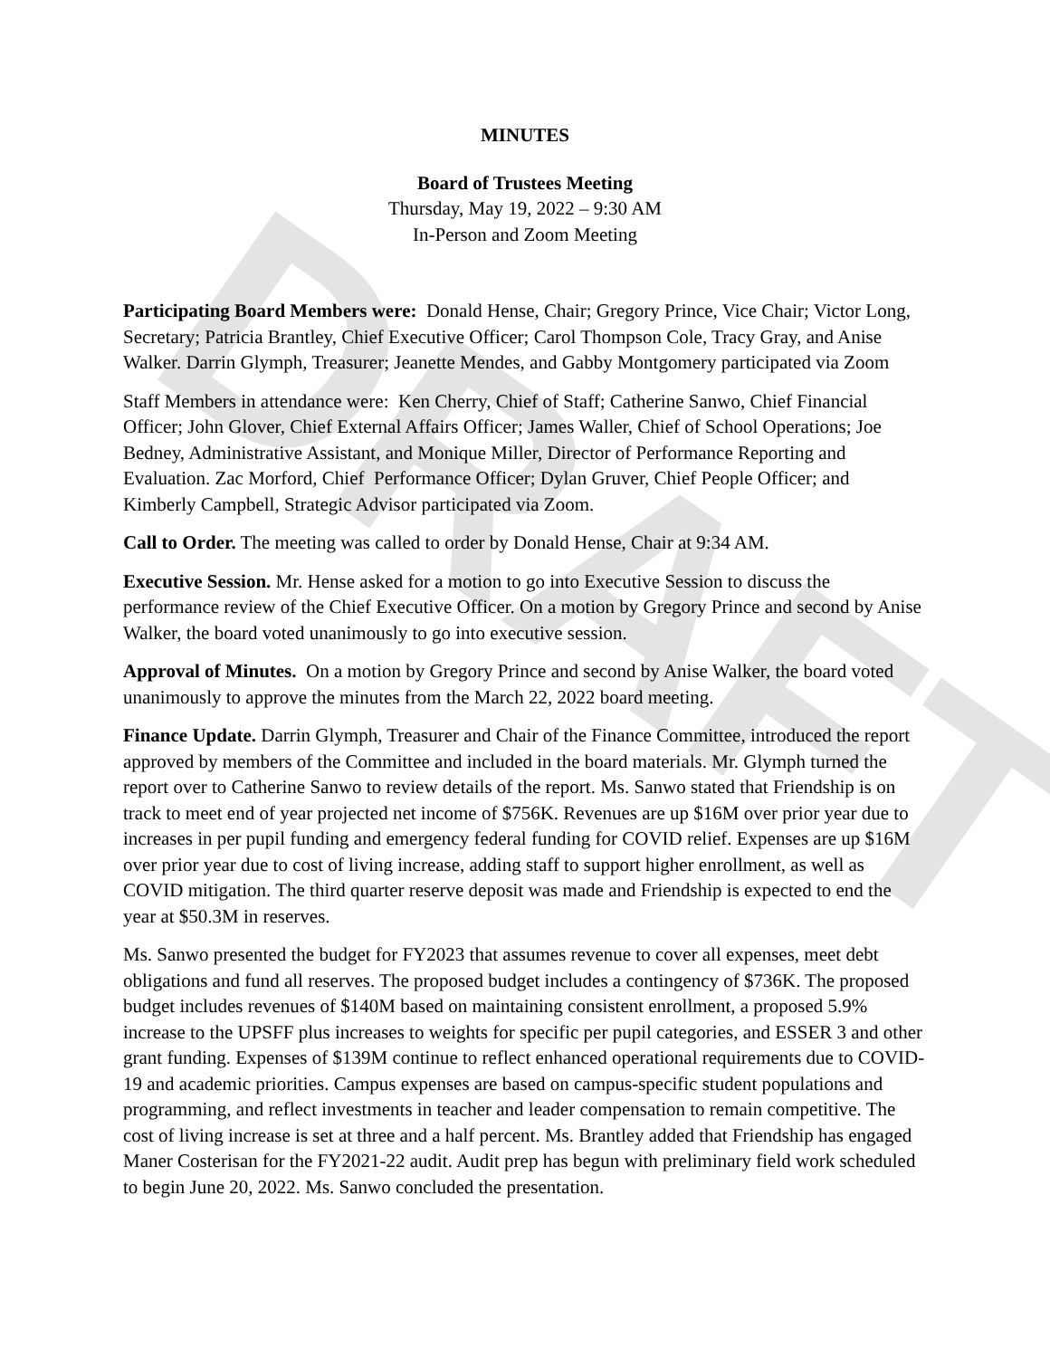DRAFT
MINUTES
Board of Trustees Meeting
Thursday, May 19, 2022 – 9:30 AM
In-Person and Zoom Meeting
Participating Board Members were: Donald Hense, Chair; Gregory Prince, Vice Chair; Victor Long, Secretary; Patricia Brantley, Chief Executive Officer; Carol Thompson Cole, Tracy Gray, and Anise Walker. Darrin Glymph, Treasurer; Jeanette Mendes, and Gabby Montgomery participated via Zoom
Staff Members in attendance were: Ken Cherry, Chief of Staff; Catherine Sanwo, Chief Financial Officer; John Glover, Chief External Affairs Officer; James Waller, Chief of School Operations; Joe Bedney, Administrative Assistant, and Monique Miller, Director of Performance Reporting and Evaluation. Zac Morford, Chief Performance Officer; Dylan Gruver, Chief People Officer; and Kimberly Campbell, Strategic Advisor participated via Zoom.
Call to Order. The meeting was called to order by Donald Hense, Chair at 9:34 AM.
Executive Session. Mr. Hense asked for a motion to go into Executive Session to discuss the performance review of the Chief Executive Officer. On a motion by Gregory Prince and second by Anise Walker, the board voted unanimously to go into executive session.
Approval of Minutes. On a motion by Gregory Prince and second by Anise Walker, the board voted unanimously to approve the minutes from the March 22, 2022 board meeting.
Finance Update. Darrin Glymph, Treasurer and Chair of the Finance Committee, introduced the report approved by members of the Committee and included in the board materials. Mr. Glymph turned the report over to Catherine Sanwo to review details of the report. Ms. Sanwo stated that Friendship is on track to meet end of year projected net income of $756K. Revenues are up $16M over prior year due to increases in per pupil funding and emergency federal funding for COVID relief. Expenses are up $16M over prior year due to cost of living increase, adding staff to support higher enrollment, as well as COVID mitigation. The third quarter reserve deposit was made and Friendship is expected to end the year at $50.3M in reserves.
Ms. Sanwo presented the budget for FY2023 that assumes revenue to cover all expenses, meet debt obligations and fund all reserves. The proposed budget includes a contingency of $736K. The proposed budget includes revenues of $140M based on maintaining consistent enrollment, a proposed 5.9% increase to the UPSFF plus increases to weights for specific per pupil categories, and ESSER 3 and other grant funding. Expenses of $139M continue to reflect enhanced operational requirements due to COVID-19 and academic priorities. Campus expenses are based on campus-specific student populations and programming, and reflect investments in teacher and leader compensation to remain competitive. The cost of living increase is set at three and a half percent. Ms. Brantley added that Friendship has engaged Maner Costerisan for the FY2021-22 audit. Audit prep has begun with preliminary field work scheduled to begin June 20, 2022. Ms. Sanwo concluded the presentation.